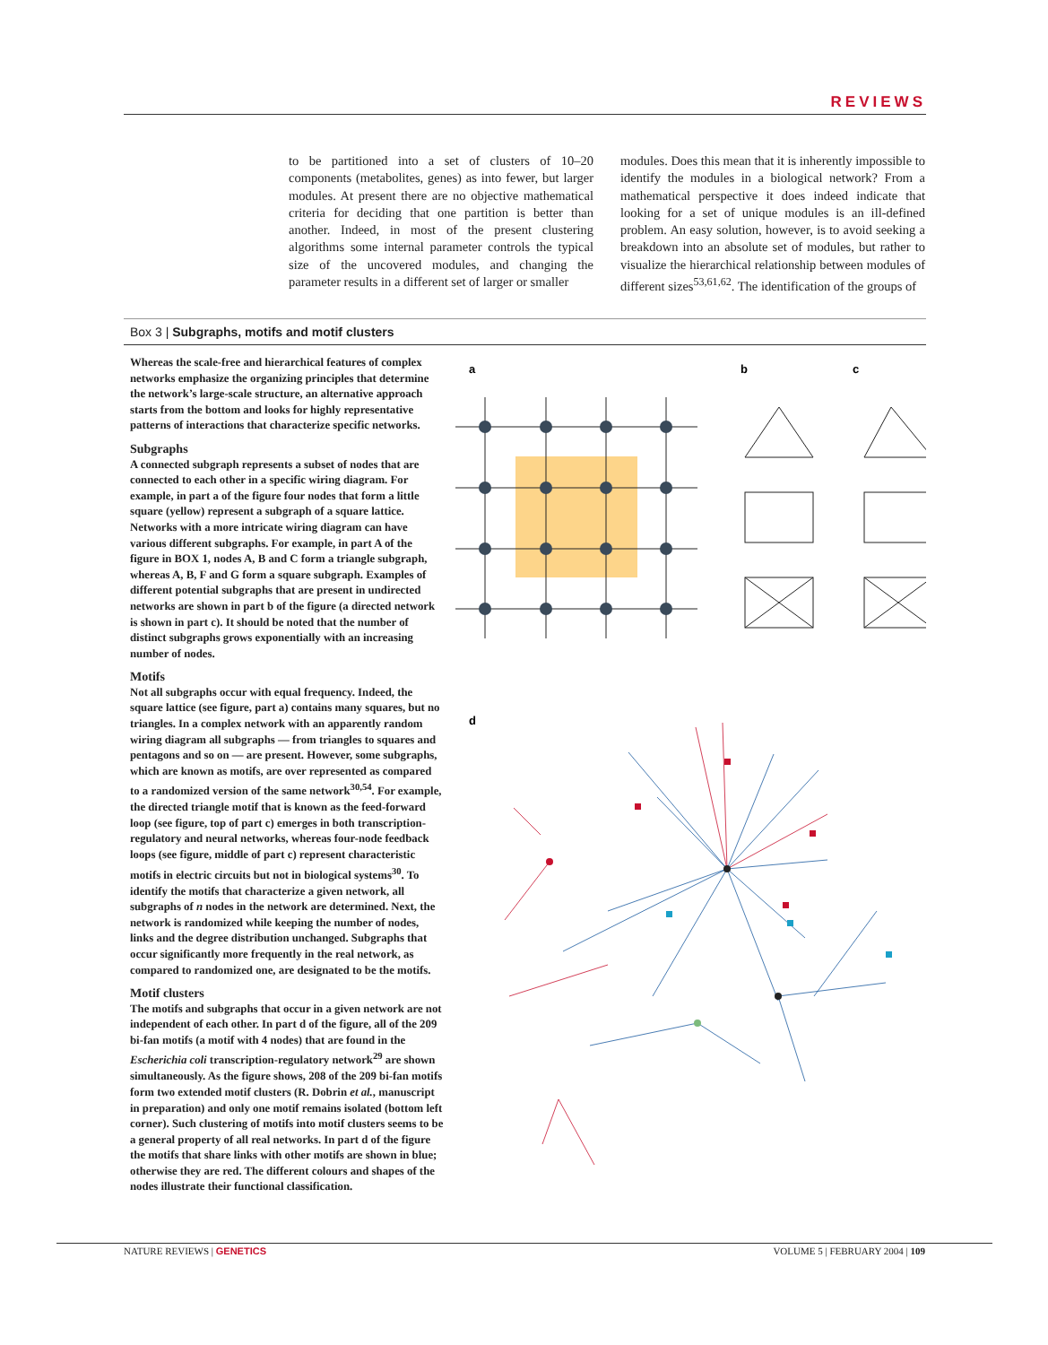REVIEWS
to be partitioned into a set of clusters of 10–20 components (metabolites, genes) as into fewer, but larger modules. At present there are no objective mathematical criteria for deciding that one partition is better than another. Indeed, in most of the present clustering algorithms some internal parameter controls the typical size of the uncovered modules, and changing the parameter results in a different set of larger or smaller
modules. Does this mean that it is inherently impossible to identify the modules in a biological network? From a mathematical perspective it does indeed indicate that looking for a set of unique modules is an ill-defined problem. An easy solution, however, is to avoid seeking a breakdown into an absolute set of modules, but rather to visualize the hierarchical relationship between modules of different sizes<sup>53,61,62</sup>. The identification of the groups of
Box 3 | Subgraphs, motifs and motif clusters
Whereas the scale-free and hierarchical features of complex networks emphasize the organizing principles that determine the network’s large-scale structure, an alternative approach starts from the bottom and looks for highly representative patterns of interactions that characterize specific networks.
Subgraphs
A connected subgraph represents a subset of nodes that are connected to each other in a specific wiring diagram. For example, in part a of the figure four nodes that form a little square (yellow) represent a subgraph of a square lattice. Networks with a more intricate wiring diagram can have various different subgraphs. For example, in part A of the figure in BOX 1, nodes A, B and C form a triangle subgraph, whereas A, B, F and G form a square subgraph. Examples of different potential subgraphs that are present in undirected networks are shown in part b of the figure (a directed network is shown in part c). It should be noted that the number of distinct subgraphs grows exponentially with an increasing number of nodes.
Motifs
Not all subgraphs occur with equal frequency. Indeed, the square lattice (see figure, part a) contains many squares, but no triangles. In a complex network with an apparently random wiring diagram all subgraphs — from triangles to squares and pentagons and so on — are present. However, some subgraphs, which are known as motifs, are over represented as compared to a randomized version of the same network<sup>30,54</sup>. For example, the directed triangle motif that is known as the feed-forward loop (see figure, top of part c) emerges in both transcription-regulatory and neural networks, whereas four-node feedback loops (see figure, middle of part c) represent characteristic motifs in electric circuits but not in biological systems<sup>30</sup>. To identify the motifs that characterize a given network, all subgraphs of n nodes in the network are determined. Next, the network is randomized while keeping the number of nodes, links and the degree distribution unchanged. Subgraphs that occur significantly more frequently in the real network, as compared to randomized one, are designated to be the motifs.
Motif clusters
The motifs and subgraphs that occur in a given network are not independent of each other. In part d of the figure, all of the 209 bi-fan motifs (a motif with 4 nodes) that are found in the Escherichia coli transcription-regulatory network<sup>29</sup> are shown simultaneously. As the figure shows, 208 of the 209 bi-fan motifs form two extended motif clusters (R. Dobrin et al., manuscript in preparation) and only one motif remains isolated (bottom left corner). Such clustering of motifs into motif clusters seems to be a general property of all real networks. In part d of the figure the motifs that share links with other motifs are shown in blue; otherwise they are red. The different colours and shapes of the nodes illustrate their functional classification.
a
b
c
d
NATURE REVIEWS | GENETICS VOLUME 5 | FEBRUARY 2004 | 109